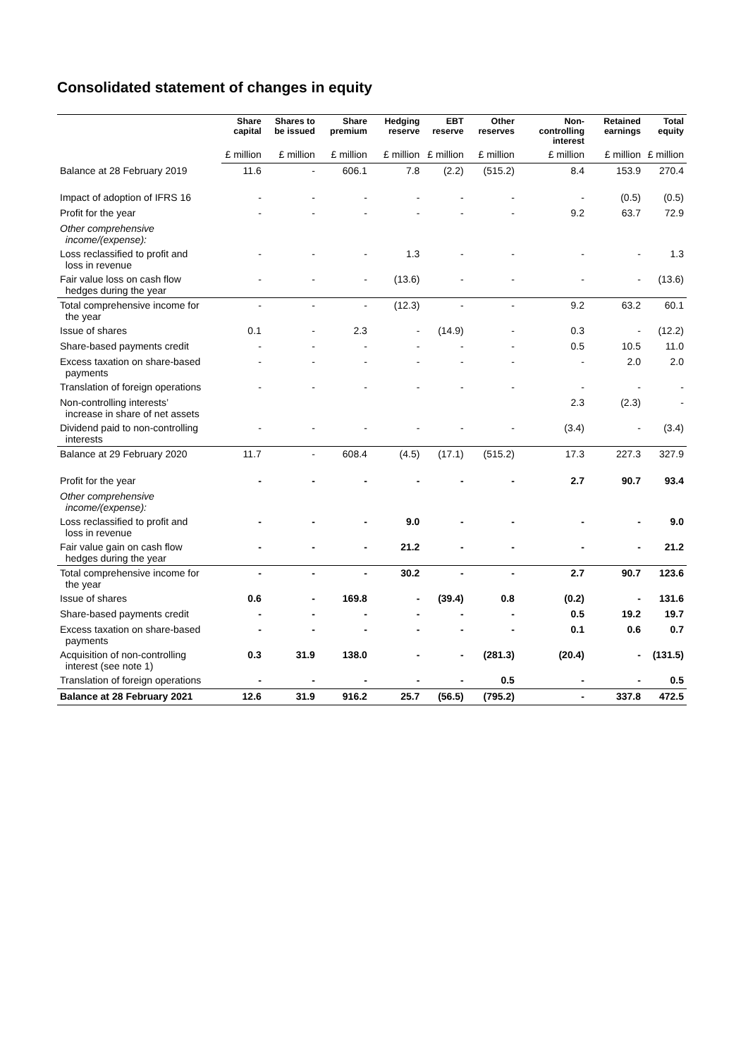Consolidated statement of changes in equity
| | Share capital | Shares to be issued | Share premium | Hedging reserve | EBT reserve | Other reserves | Non-controlling interest | Retained earnings | Total equity |
| --- | --- | --- | --- | --- | --- | --- | --- | --- | --- |
| | £ million | £ million | £ million | £ million | £ million | £ million | £ million | £ million | £ million |
| Balance at 28 February 2019 | 11.6 | - | 606.1 | 7.8 | (2.2) | (515.2) | 8.4 | 153.9 | 270.4 |
| Impact of adoption of IFRS 16 | - | - | - | - | - | - | - | (0.5) | (0.5) |
| Profit for the year | - | - | - | - | - | - | 9.2 | 63.7 | 72.9 |
| Other comprehensive income/(expense): | | | | | | | | | |
| Loss reclassified to profit and loss in revenue | - | - | - | 1.3 | - | - | - | - | 1.3 |
| Fair value loss on cash flow hedges during the year | - | - | - | (13.6) | - | - | - | - | (13.6) |
| Total comprehensive income for the year | - | - | - | (12.3) | - | - | 9.2 | 63.2 | 60.1 |
| Issue of shares | 0.1 | - | 2.3 | - | (14.9) | - | 0.3 | - | (12.2) |
| Share-based payments credit | - | - | - | - | - | - | 0.5 | 10.5 | 11.0 |
| Excess taxation on share-based payments | - | - | - | - | - | - | - | 2.0 | 2.0 |
| Translation of foreign operations | - | - | - | - | - | - | - | - | - |
| Non-controlling interests’ increase in share of net assets | | | | | | | 2.3 | (2.3) | - |
| Dividend paid to non-controlling interests | - | - | - | - | - | - | (3.4) | - | (3.4) |
| Balance at 29 February 2020 | 11.7 | - | 608.4 | (4.5) | (17.1) | (515.2) | 17.3 | 227.3 | 327.9 |
| Profit for the year | - | - | - | - | - | - | 2.7 | 90.7 | 93.4 |
| Other comprehensive income/(expense): | | | | | | | | | |
| Loss reclassified to profit and loss in revenue | - | - | - | 9.0 | - | - | - | - | 9.0 |
| Fair value gain on cash flow hedges during the year | - | - | - | 21.2 | - | - | - | - | 21.2 |
| Total comprehensive income for the year | - | - | - | 30.2 | - | - | 2.7 | 90.7 | 123.6 |
| Issue of shares | 0.6 | - | 169.8 | - | (39.4) | 0.8 | (0.2) | - | 131.6 |
| Share-based payments credit | - | - | - | - | - | - | 0.5 | 19.2 | 19.7 |
| Excess taxation on share-based payments | - | - | - | - | - | - | 0.1 | 0.6 | 0.7 |
| Acquisition of non-controlling interest (see note 1) | 0.3 | 31.9 | 138.0 | - | - | (281.3) | (20.4) | - | (131.5) |
| Translation of foreign operations | - | - | - | - | - | 0.5 | - | - | 0.5 |
| Balance at 28 February 2021 | 12.6 | 31.9 | 916.2 | 25.7 | (56.5) | (795.2) | - | 337.8 | 472.5 |